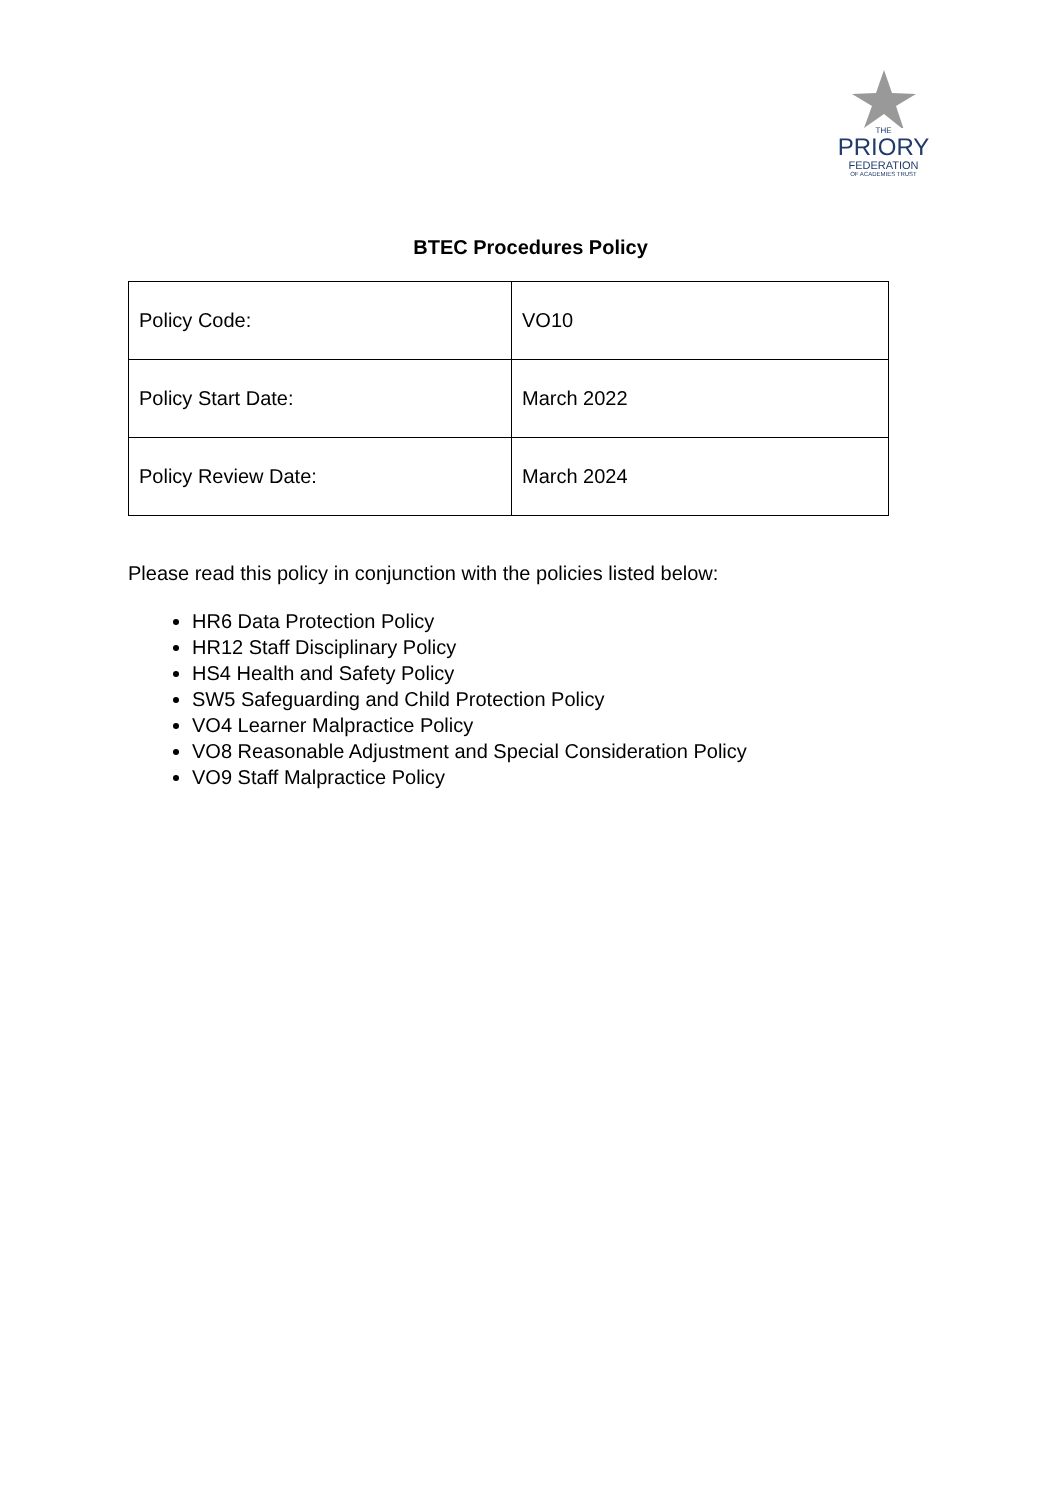THE
PRIORY
FEDERATION
OF ACADEMIES TRUST
BTEC Procedures Policy
| Policy Code: | VO10 |
| Policy Start Date: | March 2022 |
| Policy Review Date: | March 2024 |
Please read this policy in conjunction with the policies listed below:
HR6 Data Protection Policy
HR12 Staff Disciplinary Policy
HS4 Health and Safety Policy
SW5 Safeguarding and Child Protection Policy
VO4 Learner Malpractice Policy
VO8 Reasonable Adjustment and Special Consideration Policy
VO9 Staff Malpractice Policy